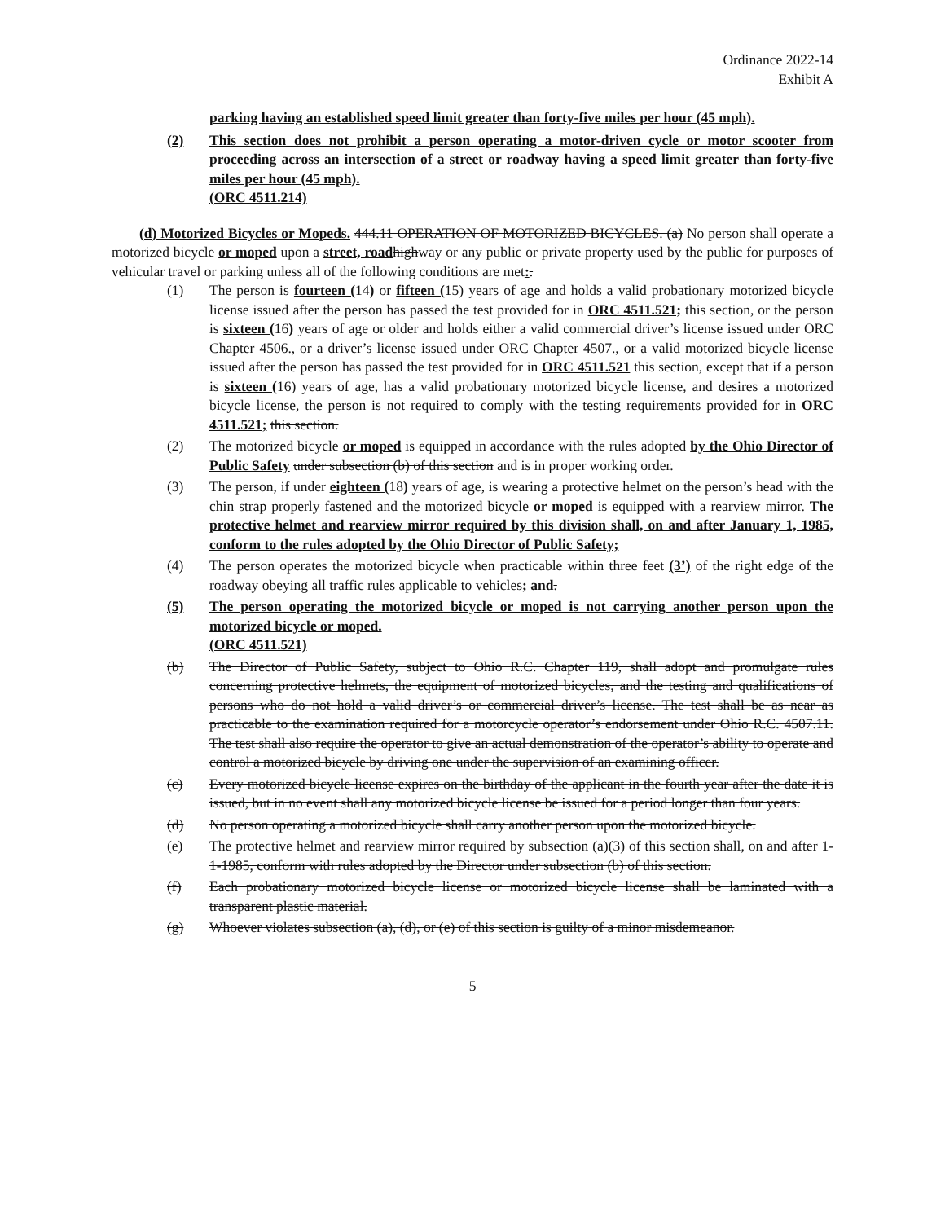Ordinance 2022-14
Exhibit A
parking having an established speed limit greater than forty-five miles per hour (45 mph).
(2) This section does not prohibit a person operating a motor-driven cycle or motor scooter from proceeding across an intersection of a street or roadway having a speed limit greater than forty-five miles per hour (45 mph).
(ORC 4511.214)
(d) Motorized Bicycles or Mopeds. 444.11 OPERATION OF MOTORIZED BICYCLES. (a) No person shall operate a motorized bicycle or moped upon a street, road highway or any public or private property used by the public for purposes of vehicular travel or parking unless all of the following conditions are met:.
(1) The person is fourteen (14) or fifteen (15) years of age and holds a valid probationary motorized bicycle license issued after the person has passed the test provided for in ORC 4511.521; this section, or the person is sixteen (16) years of age or older and holds either a valid commercial driver’s license issued under ORC Chapter 4506., or a driver’s license issued under ORC Chapter 4507., or a valid motorized bicycle license issued after the person has passed the test provided for in ORC 4511.521 this section, except that if a person is sixteen (16) years of age, has a valid probationary motorized bicycle license, and desires a motorized bicycle license, the person is not required to comply with the testing requirements provided for in ORC 4511.521; this section.
(2) The motorized bicycle or moped is equipped in accordance with the rules adopted by the Ohio Director of Public Safety under subsection (b) of this section and is in proper working order.
(3) The person, if under eighteen (18) years of age, is wearing a protective helmet on the person’s head with the chin strap properly fastened and the motorized bicycle or moped is equipped with a rearview mirror. The protective helmet and rearview mirror required by this division shall, on and after January 1, 1985, conform to the rules adopted by the Ohio Director of Public Safety;
(4) The person operates the motorized bicycle when practicable within three feet (3’) of the right edge of the roadway obeying all traffic rules applicable to vehicles; and.
(5) The person operating the motorized bicycle or moped is not carrying another person upon the motorized bicycle or moped.
(ORC 4511.521)
(b) The Director of Public Safety, subject to Ohio R.C. Chapter 119, shall adopt and promulgate rules concerning protective helmets, the equipment of motorized bicycles, and the testing and qualifications of persons who do not hold a valid driver’s or commercial driver’s license. The test shall be as near as practicable to the examination required for a motorcycle operator’s endorsement under Ohio R.C. 4507.11. The test shall also require the operator to give an actual demonstration of the operator’s ability to operate and control a motorized bicycle by driving one under the supervision of an examining officer.
(c) Every motorized bicycle license expires on the birthday of the applicant in the fourth year after the date it is issued, but in no event shall any motorized bicycle license be issued for a period longer than four years.
(d) No person operating a motorized bicycle shall carry another person upon the motorized bicycle.
(e) The protective helmet and rearview mirror required by subsection (a)(3) of this section shall, on and after 1-1-1985, conform with rules adopted by the Director under subsection (b) of this section.
(f) Each probationary motorized bicycle license or motorized bicycle license shall be laminated with a transparent plastic material.
(g) Whoever violates subsection (a), (d), or (e) of this section is guilty of a minor misdemeanor.
5